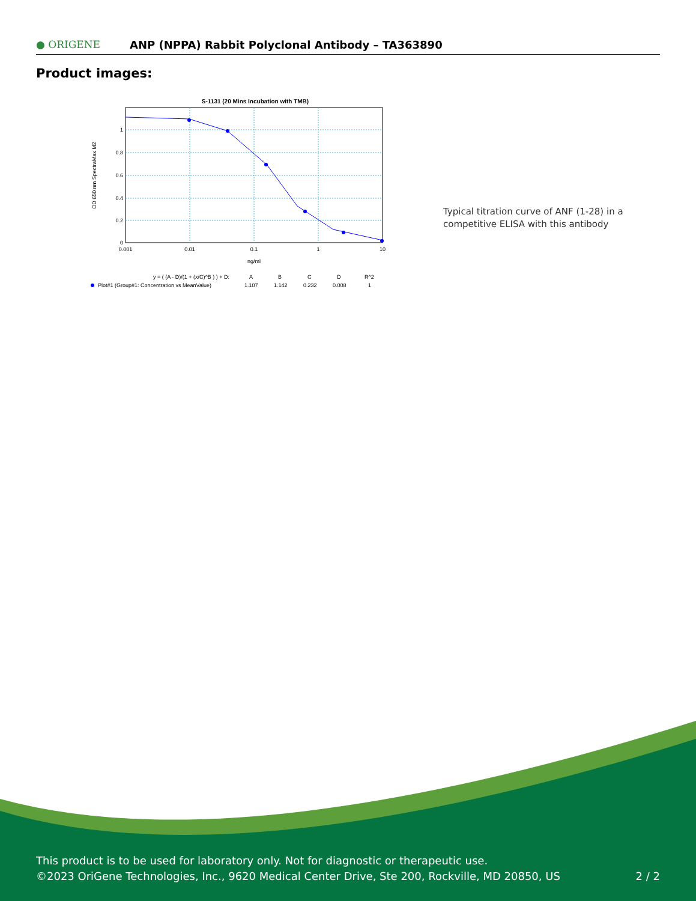● ORIGENE
ANP (NPPA) Rabbit Polyclonal Antibody – TA363890
Product images:
S-1131 (20 Mins Incubation with TMB)
1
0.8
0.6
0.4
0.2
0
0.001
0.01
0.1
1
10
ng/ml
OD 650 nm SpectraMax M2
y = ( (A - D)/(1 + (x/C)^B ) ) + D:
A
B
C
D
R^2
Plot#1 (Group#1: Concentration vs MeanValue)
1.107
1.142
0.232
0.008
1
Typical titration curve of ANF (1-28) in a competitive ELISA with this antibody
This product is to be used for laboratory only. Not for diagnostic or therapeutic use.
©2023 OriGene Technologies, Inc., 9620 Medical Center Drive, Ste 200, Rockville, MD 20850, US
2 / 2